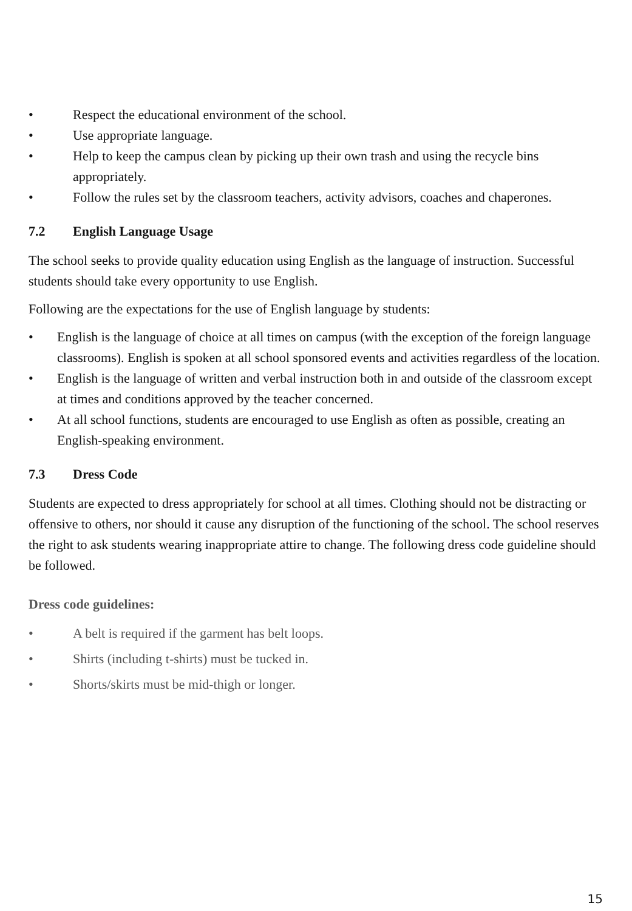• Respect the educational environment of the school.
• Use appropriate language.
• Help to keep the campus clean by picking up their own trash and using the recycle bins appropriately.
• Follow the rules set by the classroom teachers, activity advisors, coaches and chaperones.
7.2 English Language Usage
The school seeks to provide quality education using English as the language of instruction. Successful students should take every opportunity to use English.
Following are the expectations for the use of English language by students:
• English is the language of choice at all times on campus (with the exception of the foreign language classrooms). English is spoken at all school sponsored events and activities regardless of the location.
• English is the language of written and verbal instruction both in and outside of the classroom except at times and conditions approved by the teacher concerned.
• At all school functions, students are encouraged to use English as often as possible, creating an English-speaking environment.
7.3 Dress Code
Students are expected to dress appropriately for school at all times. Clothing should not be distracting or offensive to others, nor should it cause any disruption of the functioning of the school. The school reserves the right to ask students wearing inappropriate attire to change. The following dress code guideline should be followed.
Dress code guidelines:
• A belt is required if the garment has belt loops.
• Shirts (including t-shirts) must be tucked in.
• Shorts/skirts must be mid-thigh or longer.
15